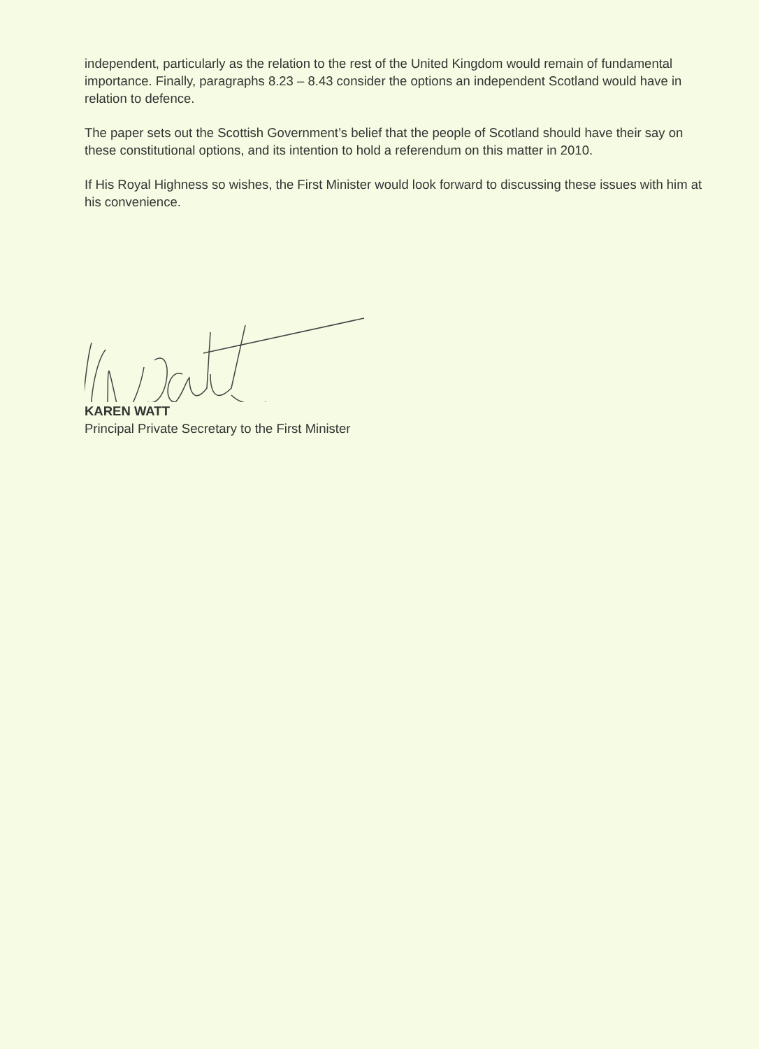independent, particularly as the relation to the rest of the United Kingdom would remain of fundamental importance. Finally, paragraphs 8.23 – 8.43 consider the options an independent Scotland would have in relation to defence.
The paper sets out the Scottish Government’s belief that the people of Scotland should have their say on these constitutional options, and its intention to hold a referendum on this matter in 2010.
If His Royal Highness so wishes, the First Minister would look forward to discussing these issues with him at his convenience.
KAREN WATT
Principal Private Secretary to the First Minister